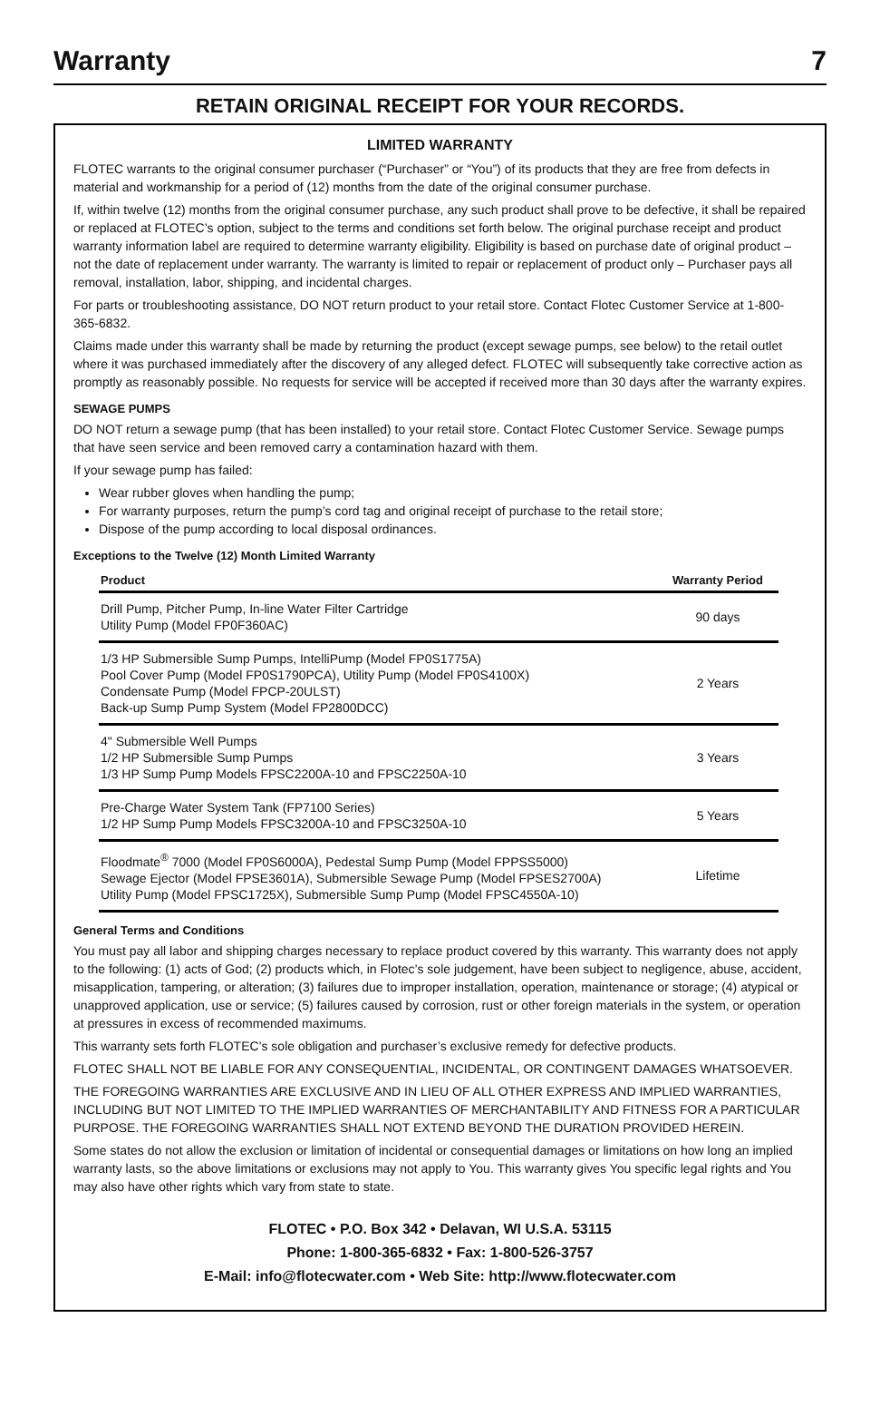Warranty
7
RETAIN ORIGINAL RECEIPT FOR YOUR RECORDS.
LIMITED WARRANTY
FLOTEC warrants to the original consumer purchaser (“Purchaser” or “You”) of its products that they are free from defects in material and workmanship for a period of (12) months from the date of the original consumer purchase.
If, within twelve (12) months from the original consumer purchase, any such product shall prove to be defective, it shall be repaired or replaced at FLOTEC’s option, subject to the terms and conditions set forth below. The original purchase receipt and product warranty information label are required to determine warranty eligibility. Eligibility is based on purchase date of original product – not the date of replacement under warranty. The warranty is limited to repair or replacement of product only – Purchaser pays all removal, installation, labor, shipping, and incidental charges.
For parts or troubleshooting assistance, DO NOT return product to your retail store. Contact Flotec Customer Service at 1-800-365-6832.
Claims made under this warranty shall be made by returning the product (except sewage pumps, see below) to the retail outlet where it was purchased immediately after the discovery of any alleged defect. FLOTEC will subsequently take corrective action as promptly as reasonably possible. No requests for service will be accepted if received more than 30 days after the warranty expires.
SEWAGE PUMPS
DO NOT return a sewage pump (that has been installed) to your retail store. Contact Flotec Customer Service. Sewage pumps that have seen service and been removed carry a contamination hazard with them.
If your sewage pump has failed:
Wear rubber gloves when handling the pump;
For warranty purposes, return the pump’s cord tag and original receipt of purchase to the retail store;
Dispose of the pump according to local disposal ordinances.
Exceptions to the Twelve (12) Month Limited Warranty
| Product | Warranty Period |
| --- | --- |
| Drill Pump, Pitcher Pump, In-line Water Filter Cartridge Utility Pump (Model FP0F360AC) | 90 days |
| 1/3 HP Submersible Sump Pumps, IntelliPump (Model FP0S1775A) Pool Cover Pump (Model FP0S1790PCA), Utility Pump (Model FP0S4100X) Condensate Pump (Model FPCP-20ULST) Back-up Sump Pump System (Model FP2800DCC) | 2 Years |
| 4" Submersible Well Pumps 1/2 HP Submersible Sump Pumps 1/3 HP Sump Pump Models FPSC2200A-10 and FPSC2250A-10 | 3 Years |
| Pre-Charge Water System Tank (FP7100 Series) 1/2 HP Sump Pump Models FPSC3200A-10 and FPSC3250A-10 | 5 Years |
| Floodmate<sup>®</sup> 7000 (Model FP0S6000A), Pedestal Sump Pump (Model FPPSS5000) Sewage Ejector (Model FPSE3601A), Submersible Sewage Pump (Model FPSES2700A) Utility Pump (Model FPSC1725X), Submersible Sump Pump (Model FPSC4550A-10) | Lifetime |
General Terms and Conditions
You must pay all labor and shipping charges necessary to replace product covered by this warranty. This warranty does not apply to the following: (1) acts of God; (2) products which, in Flotec’s sole judgement, have been subject to negligence, abuse, accident, misapplication, tampering, or alteration; (3) failures due to improper installation, operation, maintenance or storage; (4) atypical or unapproved application, use or service; (5) failures caused by corrosion, rust or other foreign materials in the system, or operation at pressures in excess of recommended maximums.
This warranty sets forth FLOTEC’s sole obligation and purchaser’s exclusive remedy for defective products.
FLOTEC SHALL NOT BE LIABLE FOR ANY CONSEQUENTIAL, INCIDENTAL, OR CONTINGENT DAMAGES WHATSOEVER.
THE FOREGOING WARRANTIES ARE EXCLUSIVE AND IN LIEU OF ALL OTHER EXPRESS AND IMPLIED WARRANTIES, INCLUDING BUT NOT LIMITED TO THE IMPLIED WARRANTIES OF MERCHANTABILITY AND FITNESS FOR A PARTICULAR PURPOSE. THE FOREGOING WARRANTIES SHALL NOT EXTEND BEYOND THE DURATION PROVIDED HEREIN.
Some states do not allow the exclusion or limitation of incidental or consequential damages or limitations on how long an implied warranty lasts, so the above limitations or exclusions may not apply to You. This warranty gives You specific legal rights and You may also have other rights which vary from state to state.
FLOTEC • P.O. Box 342 • Delavan, WI U.S.A. 53115
Phone: 1-800-365-6832 • Fax: 1-800-526-3757
E-Mail: info@flotecwater.com • Web Site: http://www.flotecwater.com